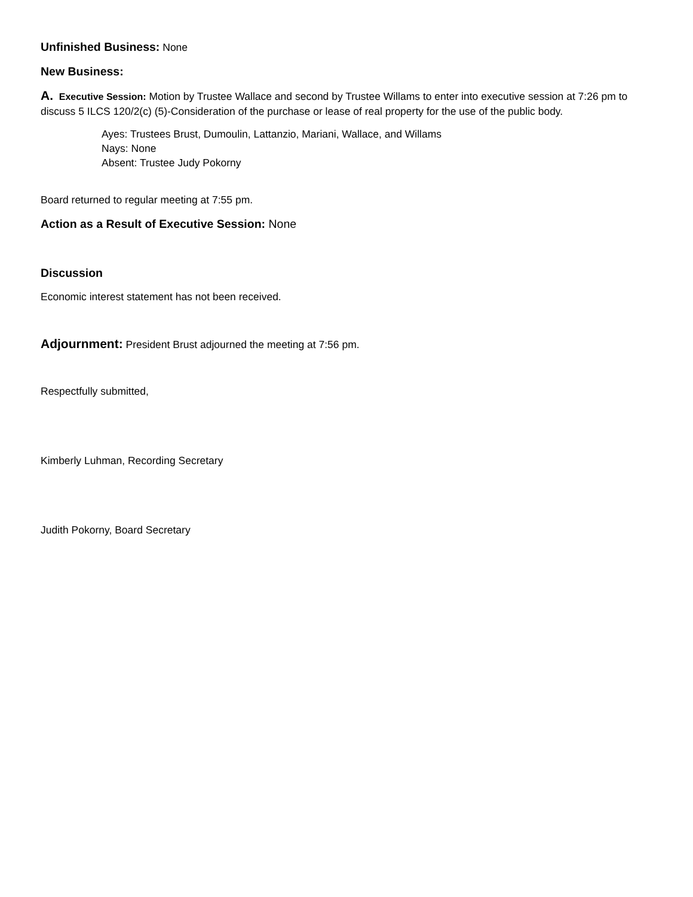Unfinished Business: None
New Business:
A. Executive Session: Motion by Trustee Wallace and second by Trustee Willams to enter into executive session at 7:26 pm to discuss 5 ILCS 120/2(c) (5)-Consideration of the purchase or lease of real property for the use of the public body.
Ayes: Trustees Brust, Dumoulin, Lattanzio, Mariani, Wallace, and Willams
Nays: None
Absent: Trustee Judy Pokorny
Board returned to regular meeting at 7:55 pm.
Action as a Result of Executive Session: None
Discussion
Economic interest statement has not been received.
Adjournment: President Brust adjourned the meeting at 7:56 pm.
Respectfully submitted,
Kimberly Luhman, Recording Secretary
Judith Pokorny, Board Secretary